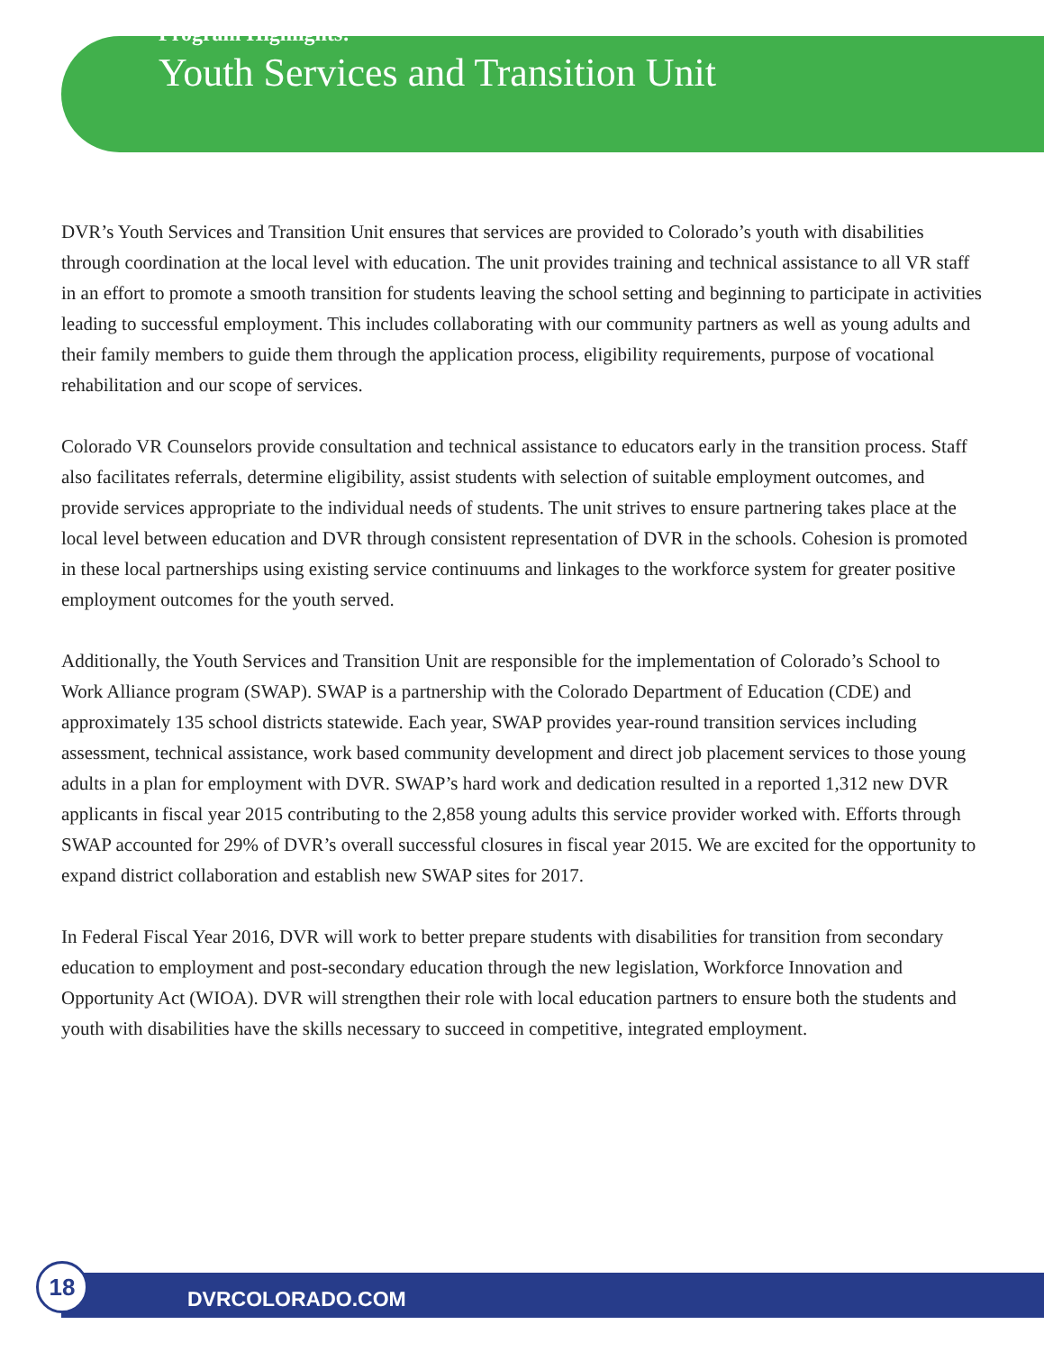Program Highlights:
Youth Services and Transition Unit
DVR’s Youth Services and Transition Unit ensures that services are provided to Colorado’s youth with disabilities through coordination at the local level with education. The unit provides training and technical assistance to all VR staff in an effort to promote a smooth transition for students leaving the school setting and beginning to participate in activities leading to successful employment. This includes collaborating with our community partners as well as young adults and their family members to guide them through the application process, eligibility requirements, purpose of vocational rehabilitation and our scope of services.
Colorado VR Counselors provide consultation and technical assistance to educators early in the transition process. Staff also facilitates referrals, determine eligibility, assist students with selection of suitable employment outcomes, and provide services appropriate to the individual needs of students. The unit strives to ensure partnering takes place at the local level between education and DVR through consistent representation of DVR in the schools. Cohesion is promoted in these local partnerships using existing service continuums and linkages to the workforce system for greater positive employment outcomes for the youth served.
Additionally, the Youth Services and Transition Unit are responsible for the implementation of Colorado’s School to Work Alliance program (SWAP). SWAP is a partnership with the Colorado Department of Education (CDE) and approximately 135 school districts statewide. Each year, SWAP provides year-round transition services including assessment, technical assistance, work based community development and direct job placement services to those young adults in a plan for employment with DVR. SWAP’s hard work and dedication resulted in a reported 1,312 new DVR applicants in fiscal year 2015 contributing to the 2,858 young adults this service provider worked with. Efforts through SWAP accounted for 29% of DVR’s overall successful closures in fiscal year 2015. We are excited for the opportunity to expand district collaboration and establish new SWAP sites for 2017.
In Federal Fiscal Year 2016, DVR will work to better prepare students with disabilities for transition from secondary education to employment and post-secondary education through the new legislation, Workforce Innovation and Opportunity Act (WIOA). DVR will strengthen their role with local education partners to ensure both the students and youth with disabilities have the skills necessary to succeed in competitive, integrated employment.
18
DVRCOLORADO.COM